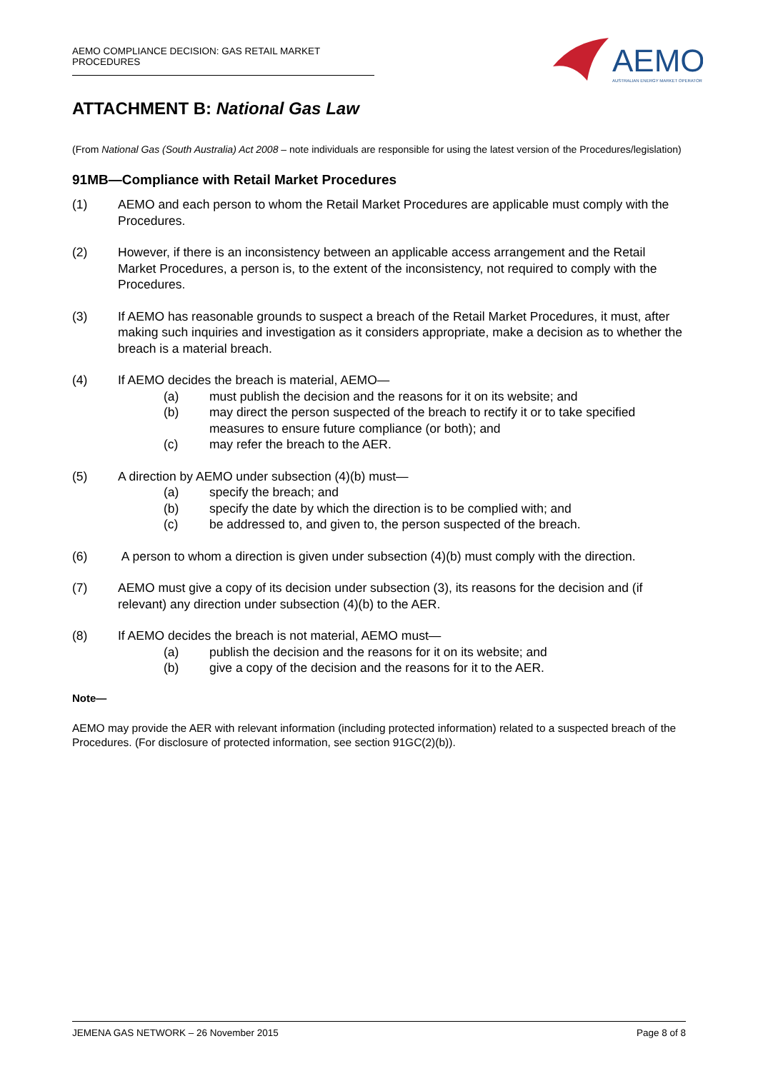AEMO COMPLIANCE DECISION: GAS RETAIL MARKET PROCEDURES
AEMO
AUSTRALIAN ENERGY MARKET OPERATOR
ATTACHMENT B: National Gas Law
(From National Gas (South Australia) Act 2008 – note individuals are responsible for using the latest version of the Procedures/legislation)
91MB—Compliance with Retail Market Procedures
(1) AEMO and each person to whom the Retail Market Procedures are applicable must comply with the Procedures.
(2) However, if there is an inconsistency between an applicable access arrangement and the Retail Market Procedures, a person is, to the extent of the inconsistency, not required to comply with the Procedures.
(3) If AEMO has reasonable grounds to suspect a breach of the Retail Market Procedures, it must, after making such inquiries and investigation as it considers appropriate, make a decision as to whether the breach is a material breach.
(4) If AEMO decides the breach is material, AEMO—
(a) must publish the decision and the reasons for it on its website; and
(b) may direct the person suspected of the breach to rectify it or to take specified measures to ensure future compliance (or both); and
(c) may refer the breach to the AER.
(5) A direction by AEMO under subsection (4)(b) must—
(a) specify the breach; and
(b) specify the date by which the direction is to be complied with; and
(c) be addressed to, and given to, the person suspected of the breach.
(6) A person to whom a direction is given under subsection (4)(b) must comply with the direction.
(7) AEMO must give a copy of its decision under subsection (3), its reasons for the decision and (if relevant) any direction under subsection (4)(b) to the AER.
(8) If AEMO decides the breach is not material, AEMO must—
(a) publish the decision and the reasons for it on its website; and
(b) give a copy of the decision and the reasons for it to the AER.
Note—
AEMO may provide the AER with relevant information (including protected information) related to a suspected breach of the Procedures. (For disclosure of protected information, see section 91GC(2)(b)).
JEMENA GAS NETWORK – 26 November 2015 Page 8 of 8